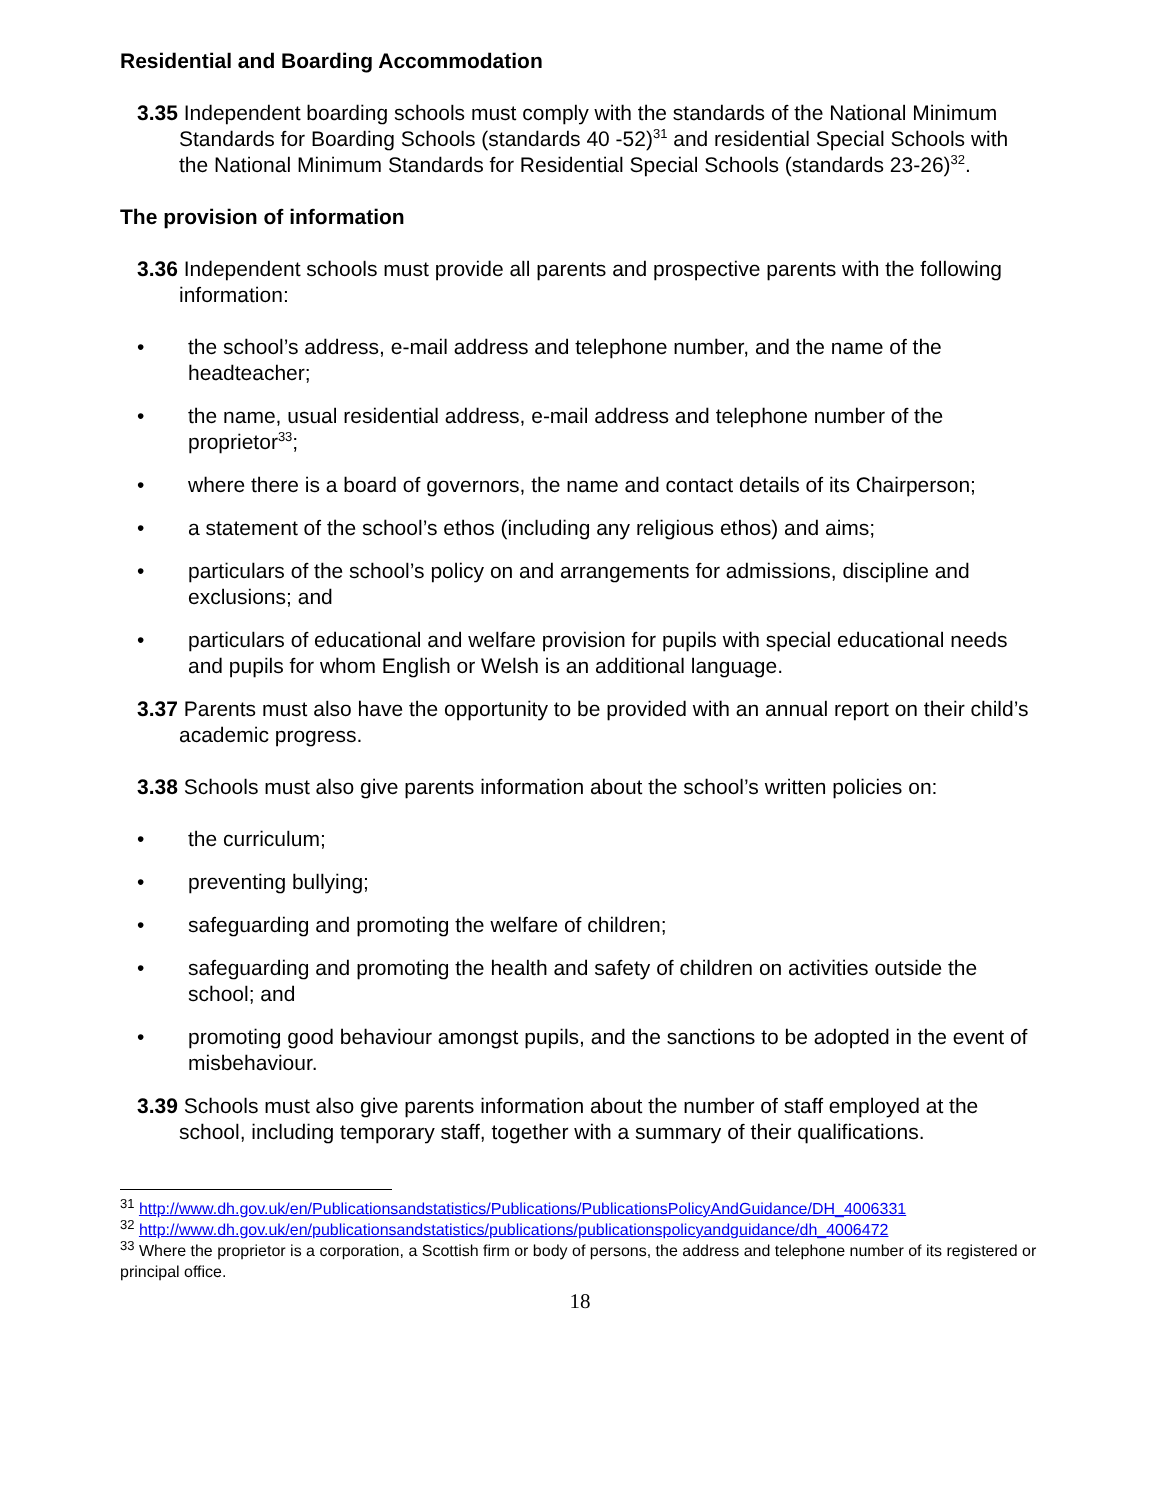Residential and Boarding Accommodation
3.35 Independent boarding schools must comply with the standards of the National Minimum Standards for Boarding Schools (standards 40 -52)<sup>31</sup> and residential Special Schools with the National Minimum Standards for Residential Special Schools (standards 23-26)<sup>32</sup>.
The provision of information
3.36 Independent schools must provide all parents and prospective parents with the following information:
• the school’s address, e-mail address and telephone number, and the name of the headteacher;
• the name, usual residential address, e-mail address and telephone number of the proprietor<sup>33</sup>;
• where there is a board of governors, the name and contact details of its Chairperson;
• a statement of the school’s ethos (including any religious ethos) and aims;
• particulars of the school’s policy on and arrangements for admissions, discipline and exclusions; and
• particulars of educational and welfare provision for pupils with special educational needs and pupils for whom English or Welsh is an additional language.
3.37 Parents must also have the opportunity to be provided with an annual report on their child’s academic progress.
3.38 Schools must also give parents information about the school’s written policies on:
• the curriculum;
• preventing bullying;
• safeguarding and promoting the welfare of children;
• safeguarding and promoting the health and safety of children on activities outside the school; and
• promoting good behaviour amongst pupils, and the sanctions to be adopted in the event of misbehaviour.
3.39 Schools must also give parents information about the number of staff employed at the school, including temporary staff, together with a summary of their qualifications.
<sup>31</sup> http://www.dh.gov.uk/en/Publicationsandstatistics/Publications/PublicationsPolicyAndGuidance/DH_4006331
<sup>32</sup> http://www.dh.gov.uk/en/publicationsandstatistics/publications/publicationspolicyandguidance/dh_4006472
<sup>33</sup> Where the proprietor is a corporation, a Scottish firm or body of persons, the address and telephone number of its registered or principal office.
18